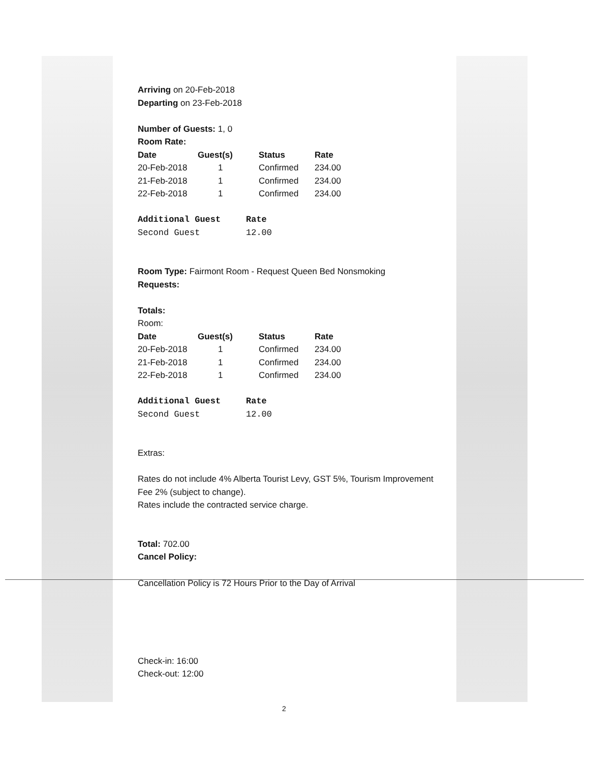Arriving on 20-Feb-2018
Departing on 23-Feb-2018
Number of Guests: 1, 0
Room Rate:
| Date | Guest(s) | Status | Rate |
| --- | --- | --- | --- |
| 20-Feb-2018 | 1 | Confirmed | 234.00 |
| 21-Feb-2018 | 1 | Confirmed | 234.00 |
| 22-Feb-2018 | 1 | Confirmed | 234.00 |
| Additional Guest | Rate |
| --- | --- |
| Second Guest | 12.00 |
Room Type: Fairmont Room - Request Queen Bed Nonsmoking
Requests:
Totals:
Room:
| Date | Guest(s) | Status | Rate |
| --- | --- | --- | --- |
| 20-Feb-2018 | 1 | Confirmed | 234.00 |
| 21-Feb-2018 | 1 | Confirmed | 234.00 |
| 22-Feb-2018 | 1 | Confirmed | 234.00 |
| Additional Guest | Rate |
| --- | --- |
| Second Guest | 12.00 |
Extras:
Rates do not include 4% Alberta Tourist Levy, GST 5%, Tourism Improvement Fee 2% (subject to change).
Rates include the contracted service charge.
Total: 702.00
Cancel Policy:
Cancellation Policy is 72 Hours Prior to the Day of Arrival
Check-in: 16:00
Check-out: 12:00
2